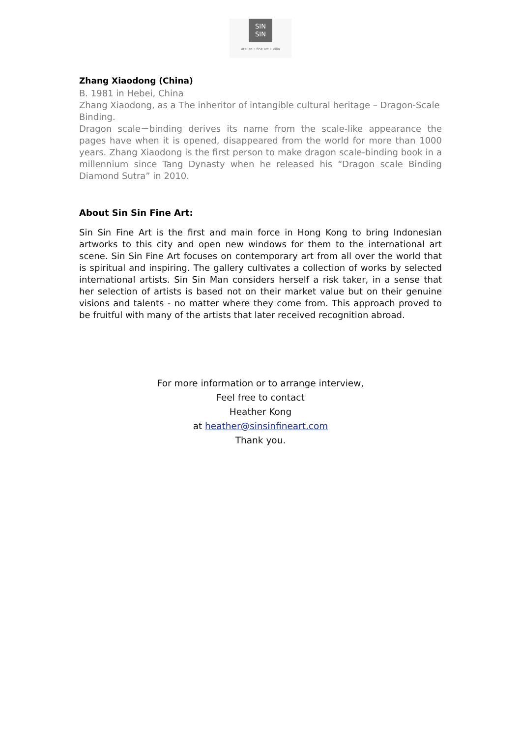SIN
SIN
atelier • fine art • villa
Zhang Xiaodong (China)
B. 1981 in Hebei, China
Zhang Xiaodong, as a The inheritor of intangible cultural heritage – Dragon-Scale Binding.
Dragon scale－binding derives its name from the scale-like appearance the pages have when it is opened, disappeared from the world for more than 1000 years. Zhang Xiaodong is the first person to make dragon scale-binding book in a millennium since Tang Dynasty when he released his “Dragon scale Binding Diamond Sutra” in 2010.
About Sin Sin Fine Art:
Sin Sin Fine Art is the first and main force in Hong Kong to bring Indonesian artworks to this city and open new windows for them to the international art scene. Sin Sin Fine Art focuses on contemporary art from all over the world that is spiritual and inspiring. The gallery cultivates a collection of works by selected international artists. Sin Sin Man considers herself a risk taker, in a sense that her selection of artists is based not on their market value but on their genuine visions and talents - no matter where they come from. This approach proved to be fruitful with many of the artists that later received recognition abroad.
For more information or to arrange interview,
Feel free to contact
Heather Kong
at heather@sinsinfineart.com
Thank you.